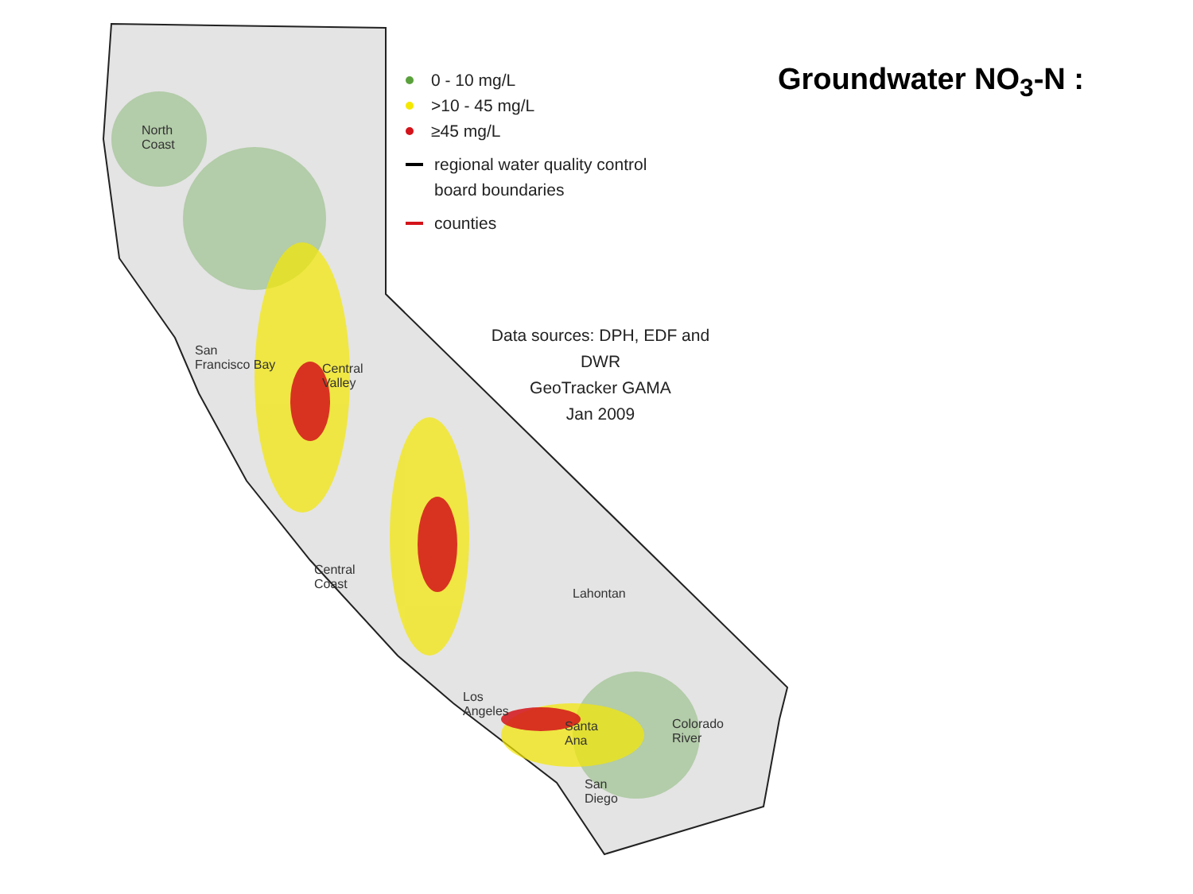North
Coast
San
Francisco Bay
Central
Valley
Central
Coast
Lahontan
Los
Angeles
Santa
Ana
Colorado
River
San
Diego
0 - 10 mg/L
>10 - 45 mg/L
≥45 mg/L
regional water quality control
board boundaries
counties
Data sources: DPH, EDF and DWR
GeoTracker GAMA
Jan 2009
Groundwater NO<sub>3</sub>-N :